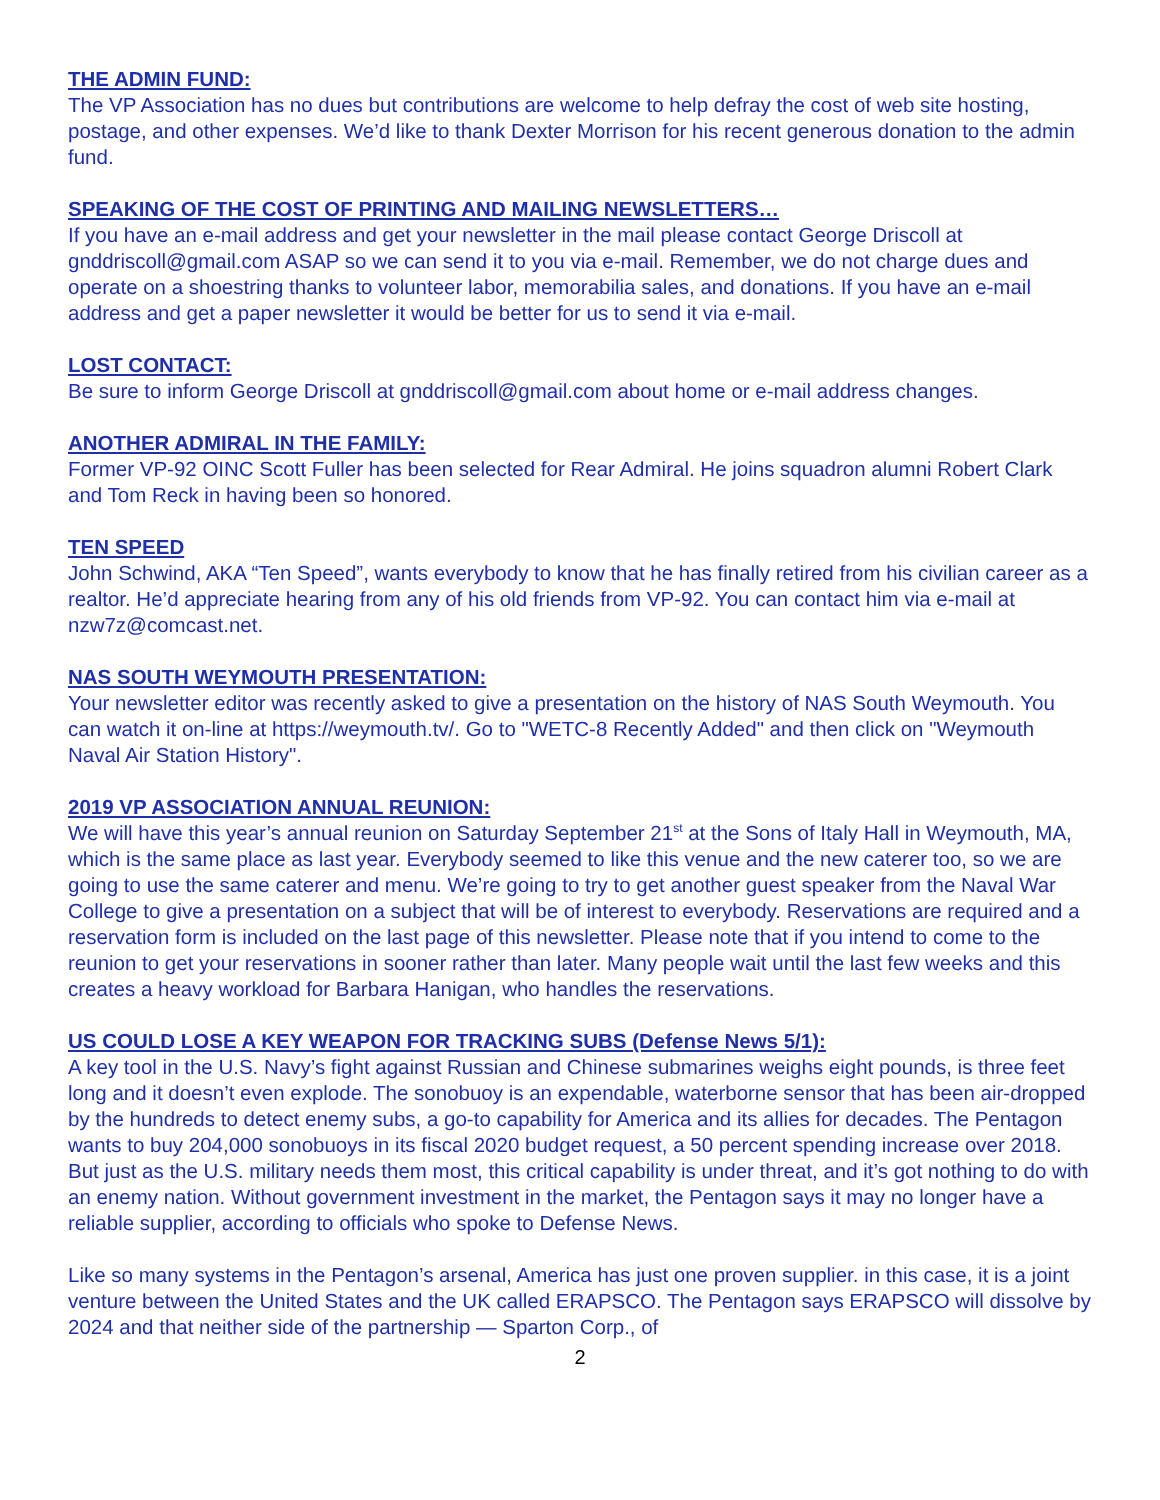THE ADMIN FUND:
The VP Association has no dues but contributions are welcome to help defray the cost of web site hosting, postage, and other expenses. We’d like to thank Dexter Morrison for his recent generous donation to the admin fund.
SPEAKING OF THE COST OF PRINTING AND MAILING NEWSLETTERS…
If you have an e-mail address and get your newsletter in the mail please contact George Driscoll at gnddriscoll@gmail.com ASAP so we can send it to you via e-mail. Remember, we do not charge dues and operate on a shoestring thanks to volunteer labor, memorabilia sales, and donations. If you have an e-mail address and get a paper newsletter it would be better for us to send it via e-mail.
LOST CONTACT:
Be sure to inform George Driscoll at gnddriscoll@gmail.com about home or e-mail address changes.
ANOTHER ADMIRAL IN THE FAMILY:
Former VP-92 OINC Scott Fuller has been selected for Rear Admiral. He joins squadron alumni Robert Clark and Tom Reck in having been so honored.
TEN SPEED
John Schwind, AKA “Ten Speed”, wants everybody to know that he has finally retired from his civilian career as a realtor. He’d appreciate hearing from any of his old friends from VP-92. You can contact him via e-mail at nzw7z@comcast.net.
NAS SOUTH WEYMOUTH PRESENTATION:
Your newsletter editor was recently asked to give a presentation on the history of NAS South Weymouth. You can watch it on-line at https://weymouth.tv/. Go to "WETC-8 Recently Added" and then click on "Weymouth Naval Air Station History".
2019 VP ASSOCIATION ANNUAL REUNION:
We will have this year’s annual reunion on Saturday September 21<sup>st</sup> at the Sons of Italy Hall in Weymouth, MA, which is the same place as last year. Everybody seemed to like this venue and the new caterer too, so we are going to use the same caterer and menu. We’re going to try to get another guest speaker from the Naval War College to give a presentation on a subject that will be of interest to everybody. Reservations are required and a reservation form is included on the last page of this newsletter. Please note that if you intend to come to the reunion to get your reservations in sooner rather than later. Many people wait until the last few weeks and this creates a heavy workload for Barbara Hanigan, who handles the reservations.
US COULD LOSE A KEY WEAPON FOR TRACKING SUBS (Defense News 5/1):
A key tool in the U.S. Navy’s fight against Russian and Chinese submarines weighs eight pounds, is three feet long and it doesn’t even explode. The sonobuoy is an expendable, waterborne sensor that has been air-dropped by the hundreds to detect enemy subs, a go-to capability for America and its allies for decades. The Pentagon wants to buy 204,000 sonobuoys in its fiscal 2020 budget request, a 50 percent spending increase over 2018. But just as the U.S. military needs them most, this critical capability is under threat, and it’s got nothing to do with an enemy nation. Without government investment in the market, the Pentagon says it may no longer have a reliable supplier, according to officials who spoke to Defense News.
Like so many systems in the Pentagon’s arsenal, America has just one proven supplier. in this case, it is a joint venture between the United States and the UK called ERAPSCO. The Pentagon says ERAPSCO will dissolve by 2024 and that neither side of the partnership — Sparton Corp., of
2